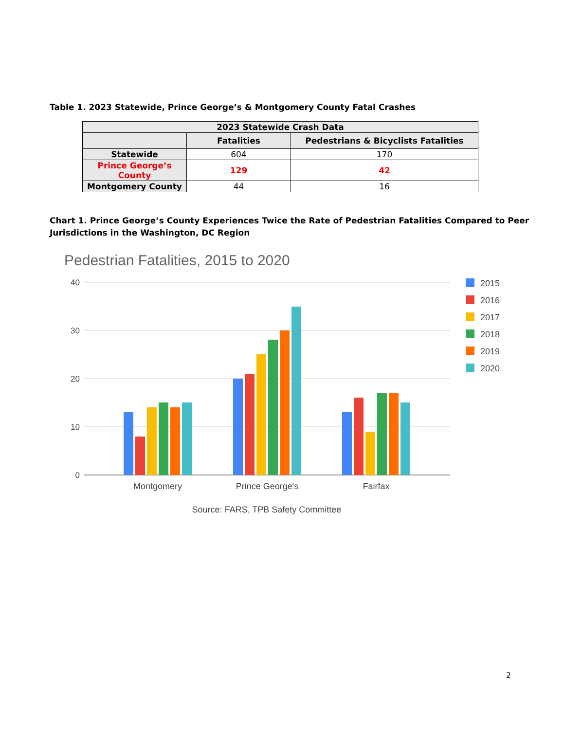Table 1. 2023 Statewide, Prince George’s & Montgomery County Fatal Crashes
| 2023 Statewide Crash Data | | |
| --- | --- | --- |
| | Fatalities | Pedestrians & Bicyclists Fatalities |
| Statewide | 604 | 170 |
| Prince George’s County | 129 | 42 |
| Montgomery County | 44 | 16 |
Chart 1. Prince George’s County Experiences Twice the Rate of Pedestrian Fatalities Compared to Peer Jurisdictions in the Washington, DC Region
Pedestrian Fatalities, 2015 to 2020
40
30
20
10
0
Montgomery
Prince George's
Fairfax
Source: FARS, TPB Safety Committee
2015
2016
2017
2018
2019
2020
2